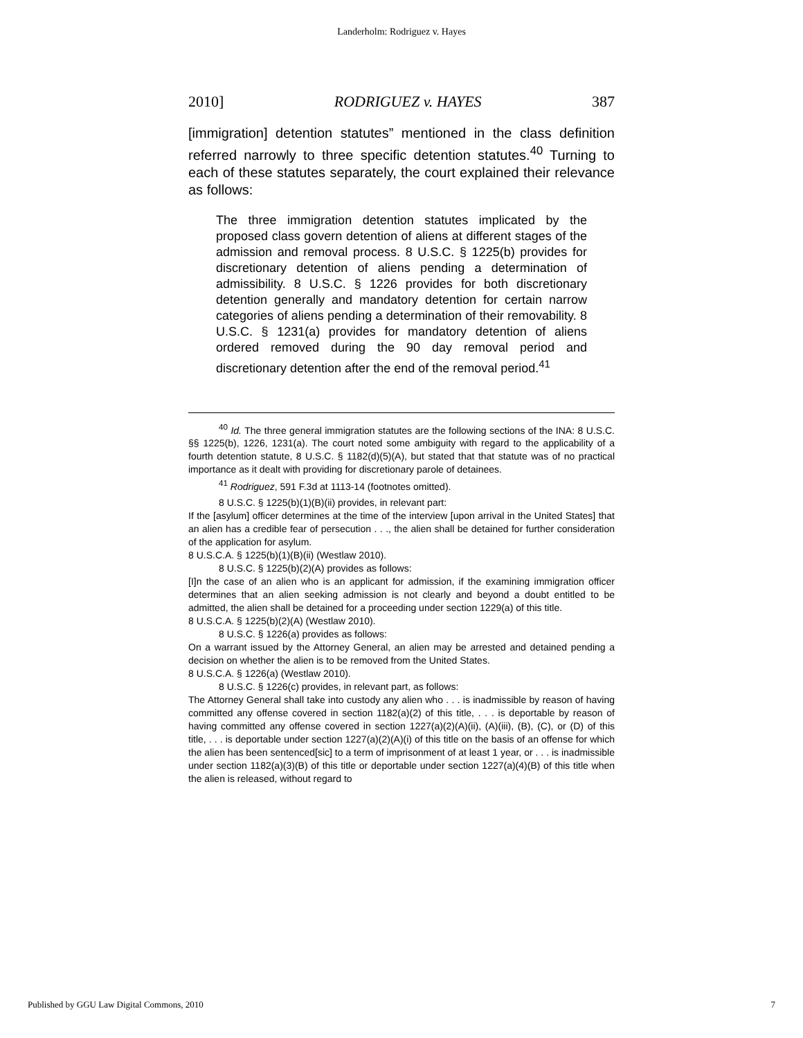Landerholm: Rodriguez v. Hayes
2010] RODRIGUEZ v. HAYES 387
[immigration] detention statutes” mentioned in the class definition referred narrowly to three specific detention statutes.<sup>40</sup> Turning to each of these statutes separately, the court explained their relevance as follows:
The three immigration detention statutes implicated by the proposed class govern detention of aliens at different stages of the admission and removal process. 8 U.S.C. § 1225(b) provides for discretionary detention of aliens pending a determination of admissibility. 8 U.S.C. § 1226 provides for both discretionary detention generally and mandatory detention for certain narrow categories of aliens pending a determination of their removability. 8 U.S.C. § 1231(a) provides for mandatory detention of aliens ordered removed during the 90 day removal period and discretionary detention after the end of the removal period.<sup>41</sup>
<sup>40</sup> Id. The three general immigration statutes are the following sections of the INA: 8 U.S.C. §§ 1225(b), 1226, 1231(a). The court noted some ambiguity with regard to the applicability of a fourth detention statute, 8 U.S.C. § 1182(d)(5)(A), but stated that that statute was of no practical importance as it dealt with providing for discretionary parole of detainees.
<sup>41</sup> Rodriguez, 591 F.3d at 1113-14 (footnotes omitted).
8 U.S.C. § 1225(b)(1)(B)(ii) provides, in relevant part:
If the [asylum] officer determines at the time of the interview [upon arrival in the United States] that an alien has a credible fear of persecution . . ., the alien shall be detained for further consideration of the application for asylum.
8 U.S.C.A. § 1225(b)(1)(B)(ii) (Westlaw 2010).
8 U.S.C. § 1225(b)(2)(A) provides as follows:
[I]n the case of an alien who is an applicant for admission, if the examining immigration officer determines that an alien seeking admission is not clearly and beyond a doubt entitled to be admitted, the alien shall be detained for a proceeding under section 1229(a) of this title.
8 U.S.C.A. § 1225(b)(2)(A) (Westlaw 2010).
8 U.S.C. § 1226(a) provides as follows:
On a warrant issued by the Attorney General, an alien may be arrested and detained pending a decision on whether the alien is to be removed from the United States.
8 U.S.C.A. § 1226(a) (Westlaw 2010).
8 U.S.C. § 1226(c) provides, in relevant part, as follows:
The Attorney General shall take into custody any alien who . . . is inadmissible by reason of having committed any offense covered in section 1182(a)(2) of this title, . . . is deportable by reason of having committed any offense covered in section 1227(a)(2)(A)(ii), (A)(iii), (B), (C), or (D) of this title, . . . is deportable under section 1227(a)(2)(A)(i) of this title on the basis of an offense for which the alien has been sentenced[sic] to a term of imprisonment of at least 1 year, or . . . is inadmissible under section 1182(a)(3)(B) of this title or deportable under section 1227(a)(4)(B) of this title when the alien is released, without regard to
Published by GGU Law Digital Commons, 2010 7